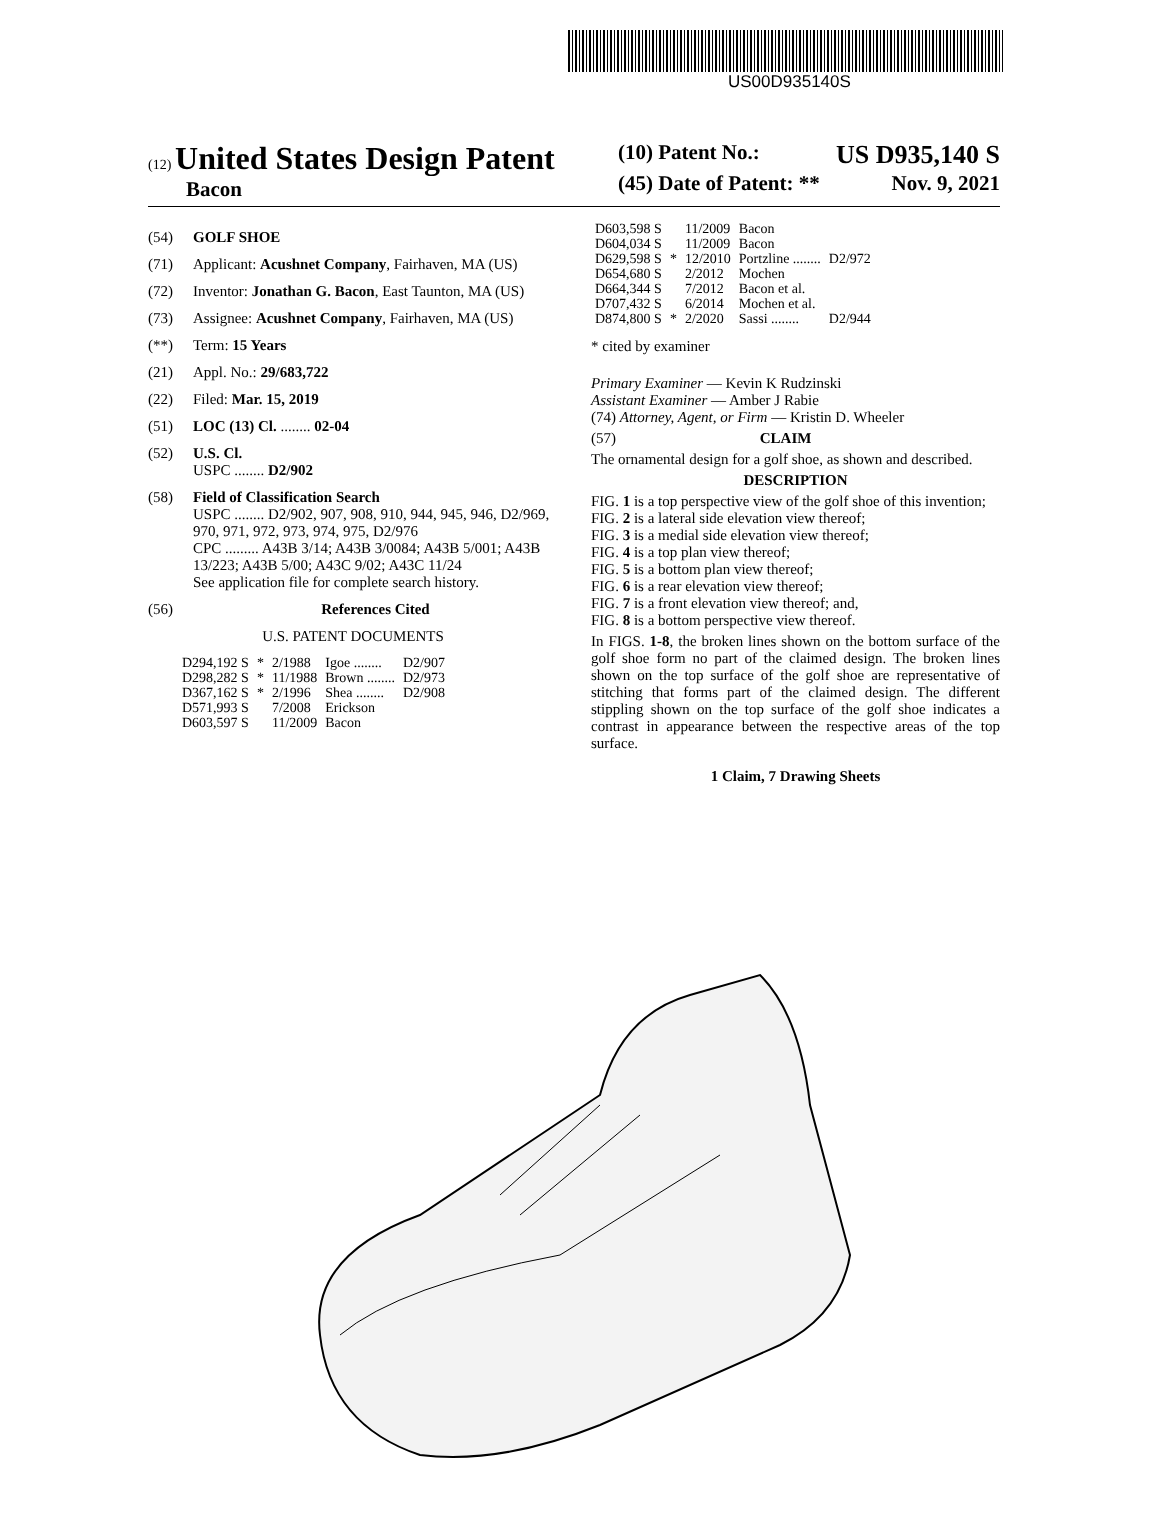US00D935140S
(12) United States Design Patent
Bacon
(10) Patent No.: US D935,140 S
(45) Date of Patent: ** Nov. 9, 2021
(54) GOLF SHOE
(71) Applicant: Acushnet Company, Fairhaven, MA (US)
(72) Inventor: Jonathan G. Bacon, East Taunton, MA (US)
(73) Assignee: Acushnet Company, Fairhaven, MA (US)
(**) Term: 15 Years
(21) Appl. No.: 29/683,722
(22) Filed: Mar. 15, 2019
(51) LOC (13) Cl. ........ 02-04
(52) U.S. Cl.
USPC ........ D2/902
(58) Field of Classification Search
USPC ........ D2/902, 907, 908, 910, 944, 945, 946, D2/969, 970, 971, 972, 973, 974, 975, D2/976
CPC ......... A43B 3/14; A43B 3/0084; A43B 5/001; A43B 13/223; A43B 5/00; A43C 9/02; A43C 11/24
See application file for complete search history.
(56) References Cited
U.S. PATENT DOCUMENTS
| D294,192 S | * | 2/1988 | Igoe ........ | D2/907 |
| D298,282 S | * | 11/1988 | Brown ........ | D2/973 |
| D367,162 S | * | 2/1996 | Shea ........ | D2/908 |
| D571,993 S | | 7/2008 | Erickson | |
| D603,597 S | | 11/2009 | Bacon | |
| D603,598 S | | 11/2009 | Bacon | |
| D604,034 S | | 11/2009 | Bacon | |
| D629,598 S | * | 12/2010 | Portzline ........ | D2/972 |
| D654,680 S | | 2/2012 | Mochen | |
| D664,344 S | | 7/2012 | Bacon et al. | |
| D707,432 S | | 6/2014 | Mochen et al. | |
| D874,800 S | * | 2/2020 | Sassi ........ | D2/944 |
* cited by examiner
Primary Examiner — Kevin K Rudzinski
Assistant Examiner — Amber J Rabie
(74) Attorney, Agent, or Firm — Kristin D. Wheeler
(57) CLAIM
The ornamental design for a golf shoe, as shown and described.
DESCRIPTION
FIG. 1 is a top perspective view of the golf shoe of this invention;
FIG. 2 is a lateral side elevation view thereof;
FIG. 3 is a medial side elevation view thereof;
FIG. 4 is a top plan view thereof;
FIG. 5 is a bottom plan view thereof;
FIG. 6 is a rear elevation view thereof;
FIG. 7 is a front elevation view thereof; and,
FIG. 8 is a bottom perspective view thereof.
In FIGS. 1-8, the broken lines shown on the bottom surface of the golf shoe form no part of the claimed design. The broken lines shown on the top surface of the golf shoe are representative of stitching that forms part of the claimed design. The different stippling shown on the top surface of the golf shoe indicates a contrast in appearance between the respective areas of the top surface.
1 Claim, 7 Drawing Sheets